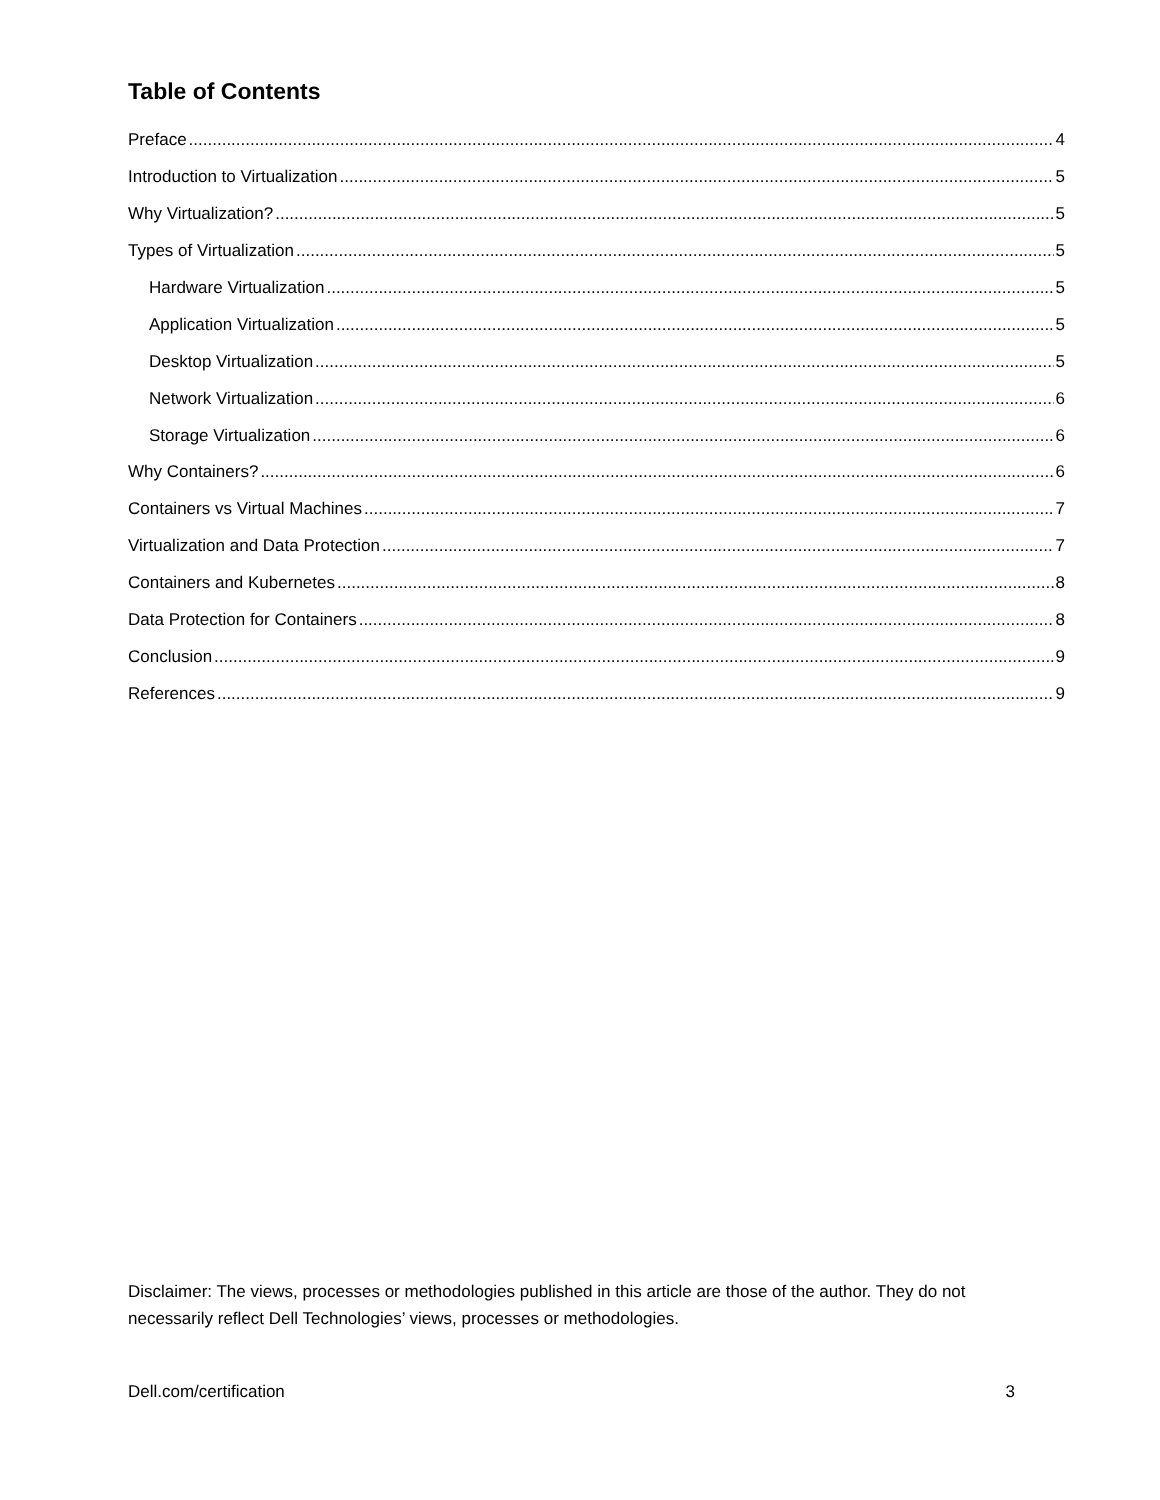Table of Contents
Preface 4
Introduction to Virtualization 5
Why Virtualization? 5
Types of Virtualization 5
Hardware Virtualization 5
Application Virtualization 5
Desktop Virtualization 5
Network Virtualization 6
Storage Virtualization 6
Why Containers? 6
Containers vs Virtual Machines 7
Virtualization and Data Protection 7
Containers and Kubernetes 8
Data Protection for Containers 8
Conclusion 9
References 9
Disclaimer: The views, processes or methodologies published in this article are those of the author. They do not necessarily reflect Dell Technologies’ views, processes or methodologies.
Dell.com/certification 3